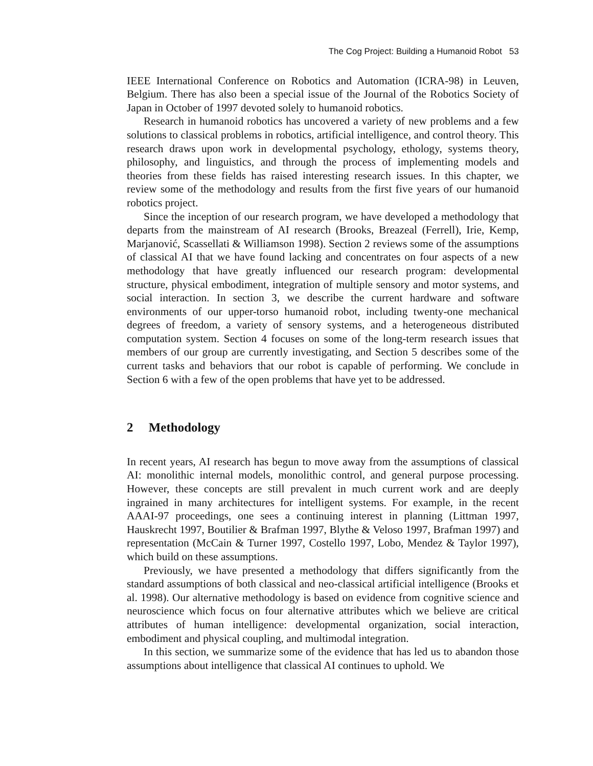The Cog Project: Building a Humanoid Robot 53
IEEE International Conference on Robotics and Automation (ICRA-98) in Leuven, Belgium. There has also been a special issue of the Journal of the Robotics Society of Japan in October of 1997 devoted solely to humanoid robotics.
Research in humanoid robotics has uncovered a variety of new problems and a few solutions to classical problems in robotics, artificial intelligence, and control theory. This research draws upon work in developmental psychology, ethology, systems theory, philosophy, and linguistics, and through the process of implementing models and theories from these fields has raised interesting research issues. In this chapter, we review some of the methodology and results from the first five years of our humanoid robotics project.
Since the inception of our research program, we have developed a methodology that departs from the mainstream of AI research (Brooks, Breazeal (Ferrell), Irie, Kemp, Marjanović, Scassellati & Williamson 1998). Section 2 reviews some of the assumptions of classical AI that we have found lacking and concentrates on four aspects of a new methodology that have greatly influenced our research program: developmental structure, physical embodiment, integration of multiple sensory and motor systems, and social interaction. In section 3, we describe the current hardware and software environments of our upper-torso humanoid robot, including twenty-one mechanical degrees of freedom, a variety of sensory systems, and a heterogeneous distributed computation system. Section 4 focuses on some of the long-term research issues that members of our group are currently investigating, and Section 5 describes some of the current tasks and behaviors that our robot is capable of performing. We conclude in Section 6 with a few of the open problems that have yet to be addressed.
2 Methodology
In recent years, AI research has begun to move away from the assumptions of classical AI: monolithic internal models, monolithic control, and general purpose processing. However, these concepts are still prevalent in much current work and are deeply ingrained in many architectures for intelligent systems. For example, in the recent AAAI-97 proceedings, one sees a continuing interest in planning (Littman 1997, Hauskrecht 1997, Boutilier & Brafman 1997, Blythe & Veloso 1997, Brafman 1997) and representation (McCain & Turner 1997, Costello 1997, Lobo, Mendez & Taylor 1997), which build on these assumptions.
Previously, we have presented a methodology that differs significantly from the standard assumptions of both classical and neo-classical artificial intelligence (Brooks et al. 1998). Our alternative methodology is based on evidence from cognitive science and neuroscience which focus on four alternative attributes which we believe are critical attributes of human intelligence: developmental organization, social interaction, embodiment and physical coupling, and multimodal integration.
In this section, we summarize some of the evidence that has led us to abandon those assumptions about intelligence that classical AI continues to uphold. We